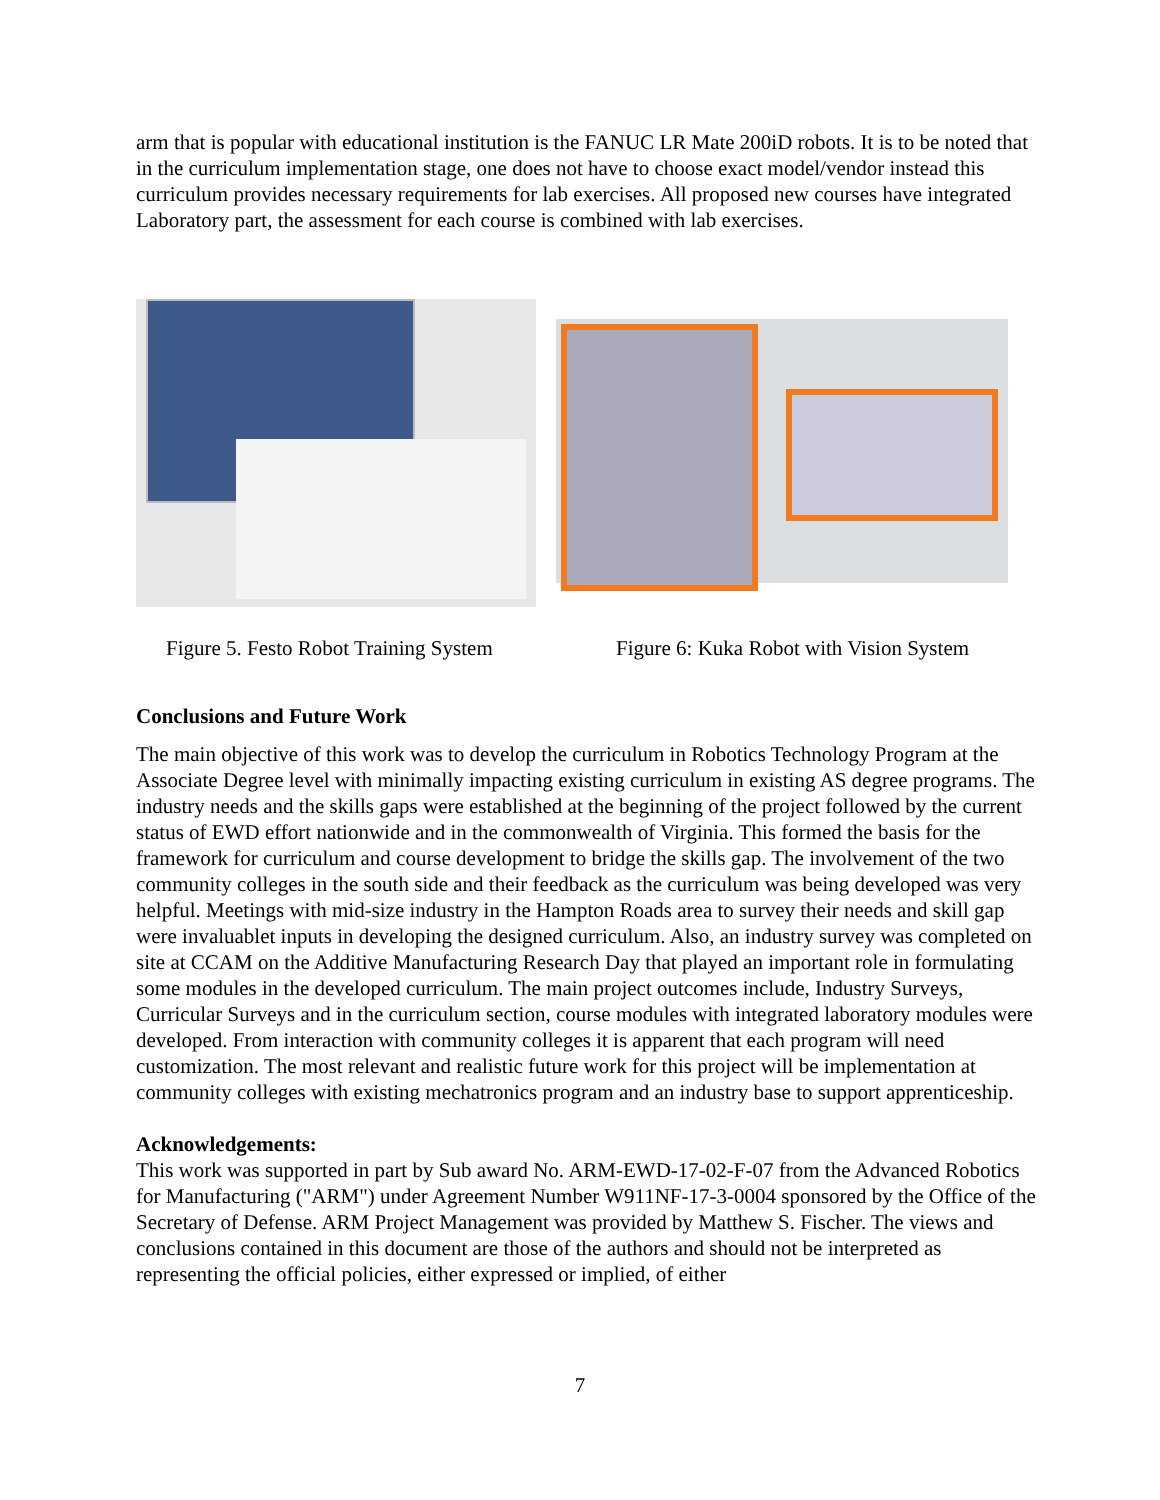arm that is popular with educational institution is the FANUC LR Mate 200iD robots. It is to be noted that in the curriculum implementation stage, one does not have to choose exact model/vendor instead this curriculum provides necessary requirements for lab exercises. All proposed new courses have integrated Laboratory part, the assessment for each course is combined with lab exercises.
Figure 5. Festo Robot Training System
Figure 6: Kuka Robot with Vision System
Conclusions and Future Work
The main objective of this work was to develop the curriculum in Robotics Technology Program at the Associate Degree level with minimally impacting existing curriculum in existing AS degree programs. The industry needs and the skills gaps were established at the beginning of the project followed by the current status of EWD effort nationwide and in the commonwealth of Virginia. This formed the basis for the framework for curriculum and course development to bridge the skills gap. The involvement of the two community colleges in the south side and their feedback as the curriculum was being developed was very helpful. Meetings with mid-size industry in the Hampton Roads area to survey their needs and skill gap were invaluablet inputs in developing the designed curriculum. Also, an industry survey was completed on site at CCAM on the Additive Manufacturing Research Day that played an important role in formulating some modules in the developed curriculum. The main project outcomes include, Industry Surveys, Curricular Surveys and in the curriculum section, course modules with integrated laboratory modules were developed. From interaction with community colleges it is apparent that each program will need customization. The most relevant and realistic future work for this project will be implementation at community colleges with existing mechatronics program and an industry base to support apprenticeship.
Acknowledgements:
This work was supported in part by Sub award No. ARM-EWD-17-02-F-07 from the Advanced Robotics for Manufacturing ("ARM") under Agreement Number W911NF-17-3-0004 sponsored by the Office of the Secretary of Defense. ARM Project Management was provided by Matthew S. Fischer. The views and conclusions contained in this document are those of the authors and should not be interpreted as representing the official policies, either expressed or implied, of either
7